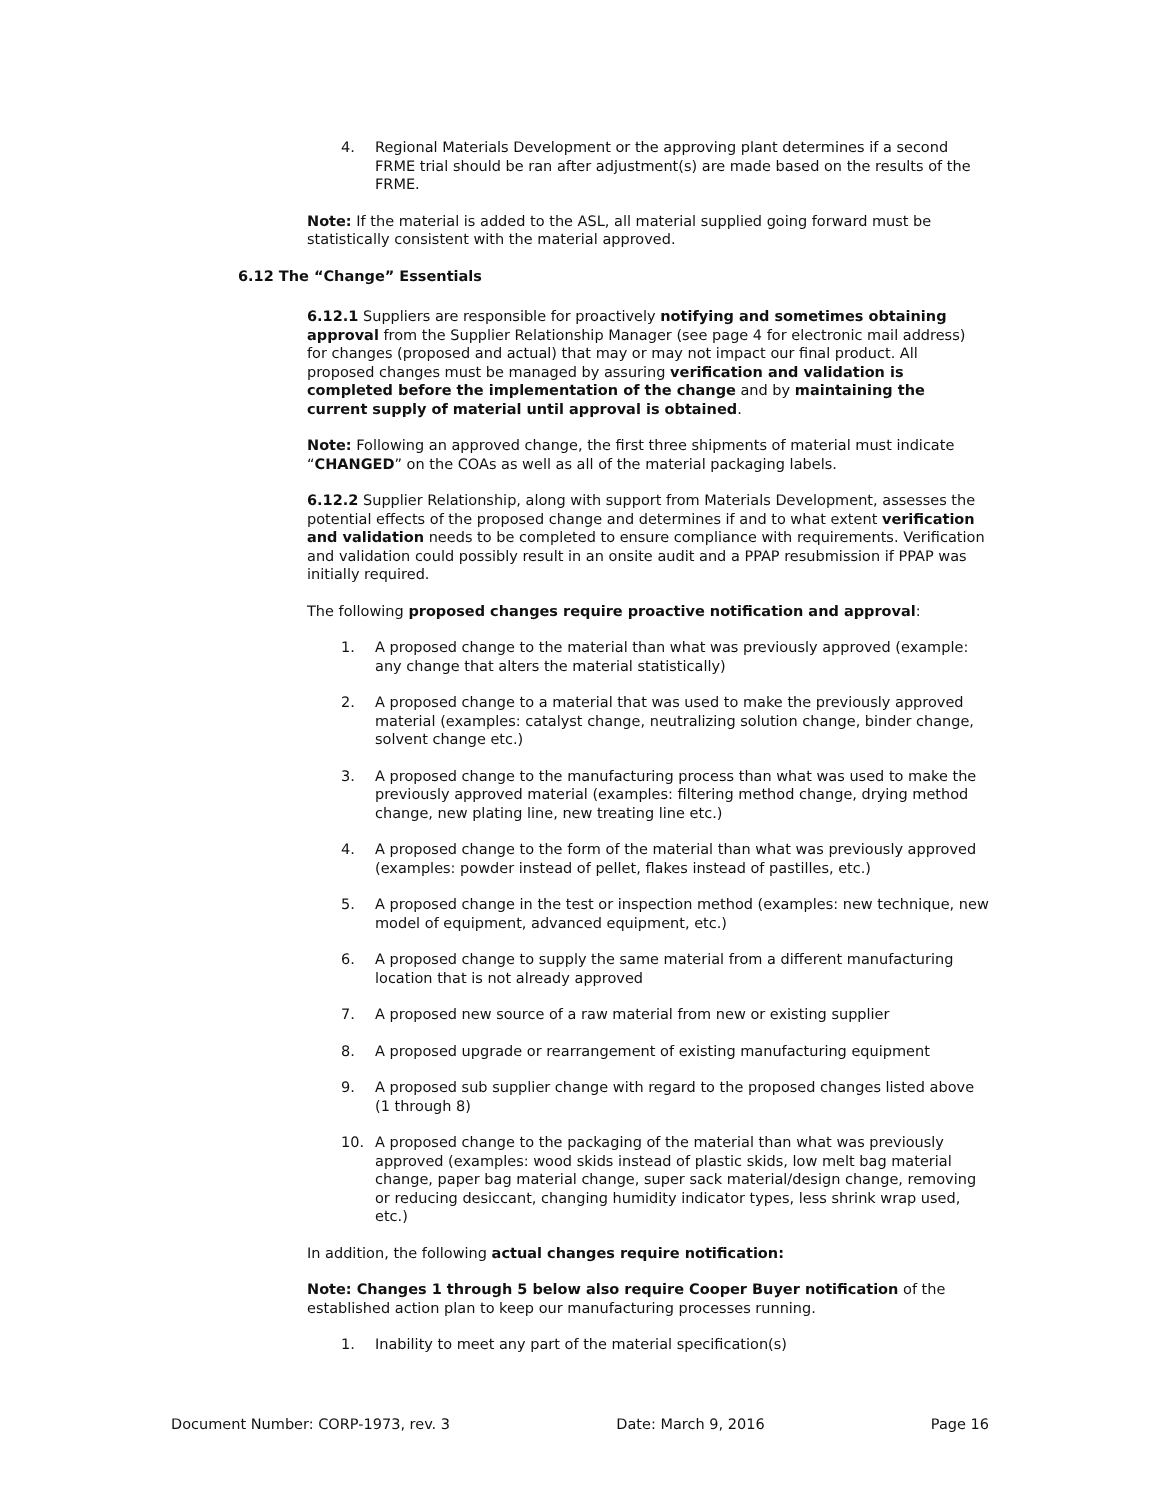4. Regional Materials Development or the approving plant determines if a second FRME trial should be ran after adjustment(s) are made based on the results of the FRME.
Note: If the material is added to the ASL, all material supplied going forward must be statistically consistent with the material approved.
6.12 The “Change” Essentials
6.12.1 Suppliers are responsible for proactively notifying and sometimes obtaining approval from the Supplier Relationship Manager (see page 4 for electronic mail address) for changes (proposed and actual) that may or may not impact our final product. All proposed changes must be managed by assuring verification and validation is completed before the implementation of the change and by maintaining the current supply of material until approval is obtained.
Note: Following an approved change, the first three shipments of material must indicate “CHANGED” on the COAs as well as all of the material packaging labels.
6.12.2 Supplier Relationship, along with support from Materials Development, assesses the potential effects of the proposed change and determines if and to what extent verification and validation needs to be completed to ensure compliance with requirements. Verification and validation could possibly result in an onsite audit and a PPAP resubmission if PPAP was initially required.
The following proposed changes require proactive notification and approval:
1. A proposed change to the material than what was previously approved (example: any change that alters the material statistically)
2. A proposed change to a material that was used to make the previously approved material (examples: catalyst change, neutralizing solution change, binder change, solvent change etc.)
3. A proposed change to the manufacturing process than what was used to make the previously approved material (examples: filtering method change, drying method change, new plating line, new treating line etc.)
4. A proposed change to the form of the material than what was previously approved (examples: powder instead of pellet, flakes instead of pastilles, etc.)
5. A proposed change in the test or inspection method (examples: new technique, new model of equipment, advanced equipment, etc.)
6. A proposed change to supply the same material from a different manufacturing location that is not already approved
7. A proposed new source of a raw material from new or existing supplier
8. A proposed upgrade or rearrangement of existing manufacturing equipment
9. A proposed sub supplier change with regard to the proposed changes listed above (1 through 8)
10. A proposed change to the packaging of the material than what was previously approved (examples: wood skids instead of plastic skids, low melt bag material change, paper bag material change, super sack material/design change, removing or reducing desiccant, changing humidity indicator types, less shrink wrap used, etc.)
In addition, the following actual changes require notification:
Note: Changes 1 through 5 below also require Cooper Buyer notification of the established action plan to keep our manufacturing processes running.
1. Inability to meet any part of the material specification(s)
Document Number: CORP-1973, rev. 3 Date: March 9, 2016 Page 16